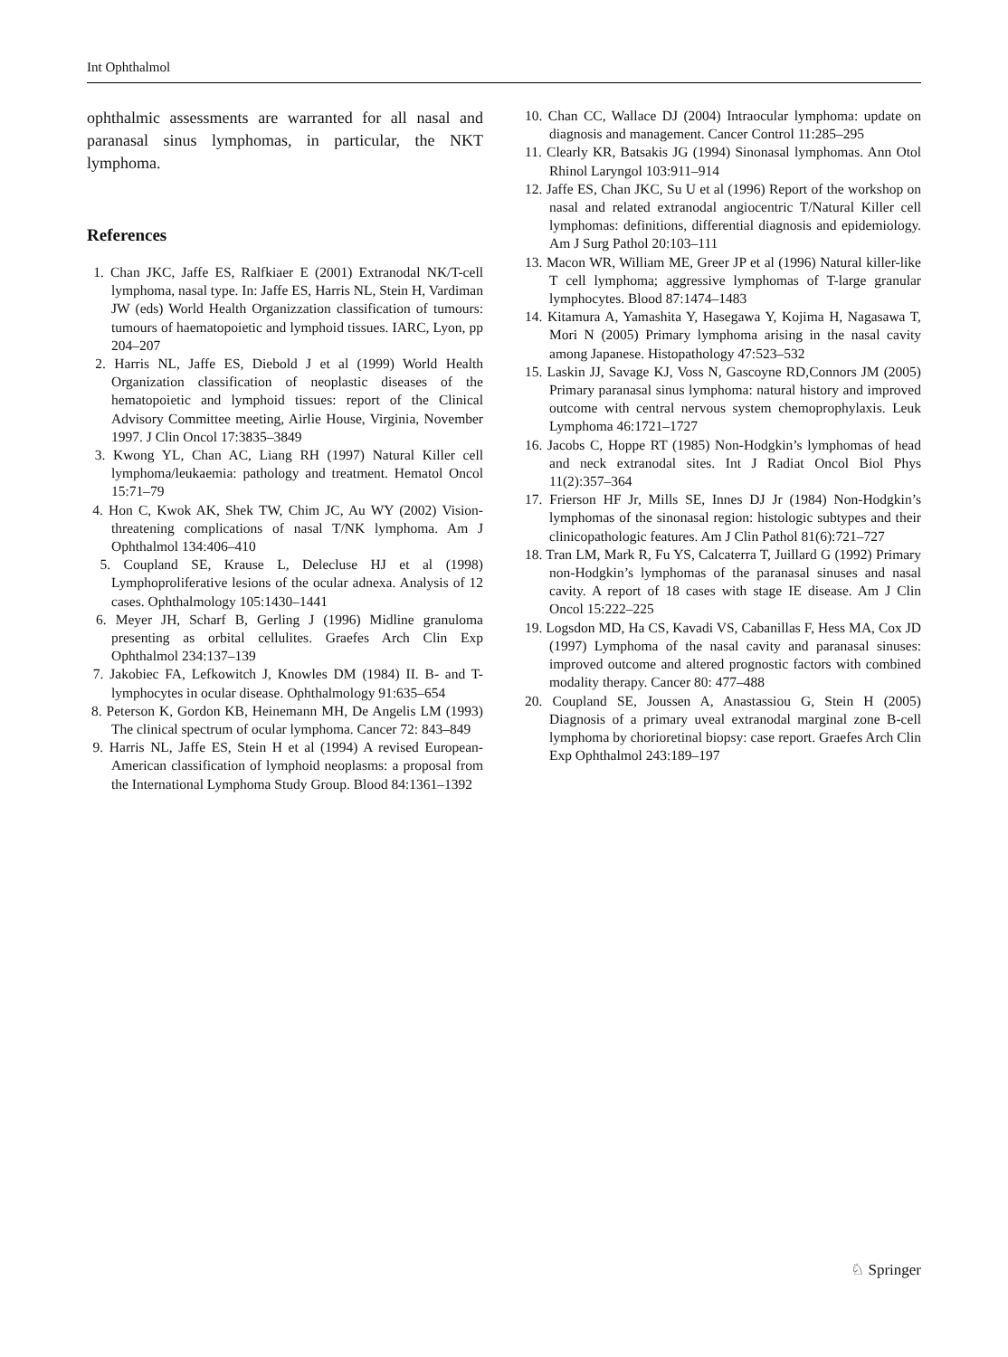Int Ophthalmol
ophthalmic assessments are warranted for all nasal and paranasal sinus lymphomas, in particular, the NKT lymphoma.
References
1. Chan JKC, Jaffe ES, Ralfkiaer E (2001) Extranodal NK/T-cell lymphoma, nasal type. In: Jaffe ES, Harris NL, Stein H, Vardiman JW (eds) World Health Organizzation classification of tumours: tumours of haematopoietic and lymphoid tissues. IARC, Lyon, pp 204–207
2. Harris NL, Jaffe ES, Diebold J et al (1999) World Health Organization classification of neoplastic diseases of the hematopoietic and lymphoid tissues: report of the Clinical Advisory Committee meeting, Airlie House, Virginia, November 1997. J Clin Oncol 17:3835–3849
3. Kwong YL, Chan AC, Liang RH (1997) Natural Killer cell lymphoma/leukaemia: pathology and treatment. Hematol Oncol 15:71–79
4. Hon C, Kwok AK, Shek TW, Chim JC, Au WY (2002) Vision-threatening complications of nasal T/NK lymphoma. Am J Ophthalmol 134:406–410
5. Coupland SE, Krause L, Delecluse HJ et al (1998) Lymphoproliferative lesions of the ocular adnexa. Analysis of 12 cases. Ophthalmology 105:1430–1441
6. Meyer JH, Scharf B, Gerling J (1996) Midline granuloma presenting as orbital cellulites. Graefes Arch Clin Exp Ophthalmol 234:137–139
7. Jakobiec FA, Lefkowitch J, Knowles DM (1984) II. B- and T-lymphocytes in ocular disease. Ophthalmology 91:635–654
8. Peterson K, Gordon KB, Heinemann MH, De Angelis LM (1993) The clinical spectrum of ocular lymphoma. Cancer 72: 843–849
9. Harris NL, Jaffe ES, Stein H et al (1994) A revised European-American classification of lymphoid neoplasms: a proposal from the International Lymphoma Study Group. Blood 84:1361–1392
10. Chan CC, Wallace DJ (2004) Intraocular lymphoma: update on diagnosis and management. Cancer Control 11:285–295
11. Clearly KR, Batsakis JG (1994) Sinonasal lymphomas. Ann Otol Rhinol Laryngol 103:911–914
12. Jaffe ES, Chan JKC, Su U et al (1996) Report of the workshop on nasal and related extranodal angiocentric T/Natural Killer cell lymphomas: definitions, differential diagnosis and epidemiology. Am J Surg Pathol 20:103–111
13. Macon WR, William ME, Greer JP et al (1996) Natural killer-like T cell lymphoma; aggressive lymphomas of T-large granular lymphocytes. Blood 87:1474–1483
14. Kitamura A, Yamashita Y, Hasegawa Y, Kojima H, Nagasawa T, Mori N (2005) Primary lymphoma arising in the nasal cavity among Japanese. Histopathology 47:523–532
15. Laskin JJ, Savage KJ, Voss N, Gascoyne RD,Connors JM (2005) Primary paranasal sinus lymphoma: natural history and improved outcome with central nervous system chemoprophylaxis. Leuk Lymphoma 46:1721–1727
16. Jacobs C, Hoppe RT (1985) Non-Hodgkin’s lymphomas of head and neck extranodal sites. Int J Radiat Oncol Biol Phys 11(2):357–364
17. Frierson HF Jr, Mills SE, Innes DJ Jr (1984) Non-Hodgkin’s lymphomas of the sinonasal region: histologic subtypes and their clinicopathologic features. Am J Clin Pathol 81(6):721–727
18. Tran LM, Mark R, Fu YS, Calcaterra T, Juillard G (1992) Primary non-Hodgkin’s lymphomas of the paranasal sinuses and nasal cavity. A report of 18 cases with stage IE disease. Am J Clin Oncol 15:222–225
19. Logsdon MD, Ha CS, Kavadi VS, Cabanillas F, Hess MA, Cox JD (1997) Lymphoma of the nasal cavity and paranasal sinuses: improved outcome and altered prognostic factors with combined modality therapy. Cancer 80: 477–488
20. Coupland SE, Joussen A, Anastassiou G, Stein H (2005) Diagnosis of a primary uveal extranodal marginal zone B-cell lymphoma by chorioretinal biopsy: case report. Graefes Arch Clin Exp Ophthalmol 243:189–197
♘ Springer